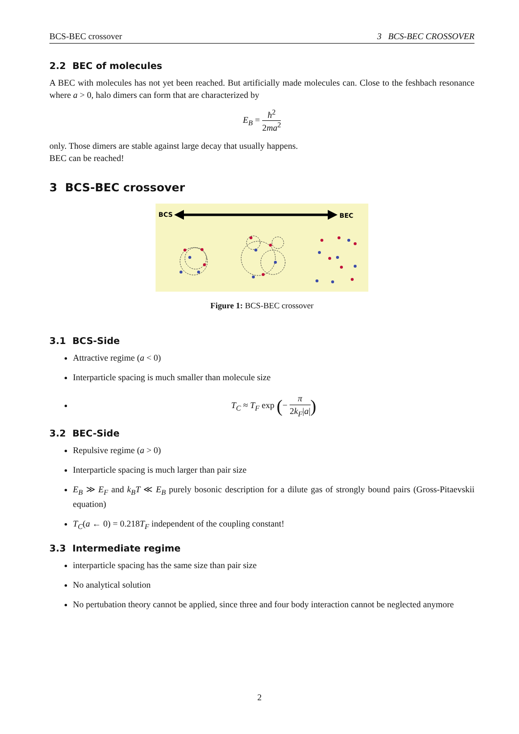BCS-BEC crossover 3 BCS-BEC CROSSOVER
2.2 BEC of molecules
A BEC with molecules has not yet been reached. But artificially made molecules can. Close to the feshbach resonance where a > 0, halo dimers can form that are characterized by
E<sub>B</sub> = ħ<sup>2</sup> 2ma<sup>2</sup>
only. Those dimers are stable against large decay that usually happens.
BEC can be reached!
3 BCS-BEC crossover
BCS
BEC
Figure 1: BCS-BEC crossover
3.1 BCS-Side
Attractive regime (a < 0)
Interparticle spacing is much smaller than molecule size
T<sub>C</sub> ≈ T<sub>F</sub> exp (− π 2k<sub>F</sub>|a|)
3.2 BEC-Side
Repulsive regime (a > 0)
Interparticle spacing is much larger than pair size
E<sub>B</sub> ≫ E<sub>F</sub> and k<sub>B</sub>T ≪ E<sub>B</sub> purely bosonic description for a dilute gas of strongly bound pairs (Gross-Pitaevskii equation)
T<sub>C</sub>(a ← 0) = 0.218T<sub>F</sub> independent of the coupling constant!
3.3 Intermediate regime
interparticle spacing has the same size than pair size
No analytical solution
No pertubation theory cannot be applied, since three and four body interaction cannot be neglected anymore
2